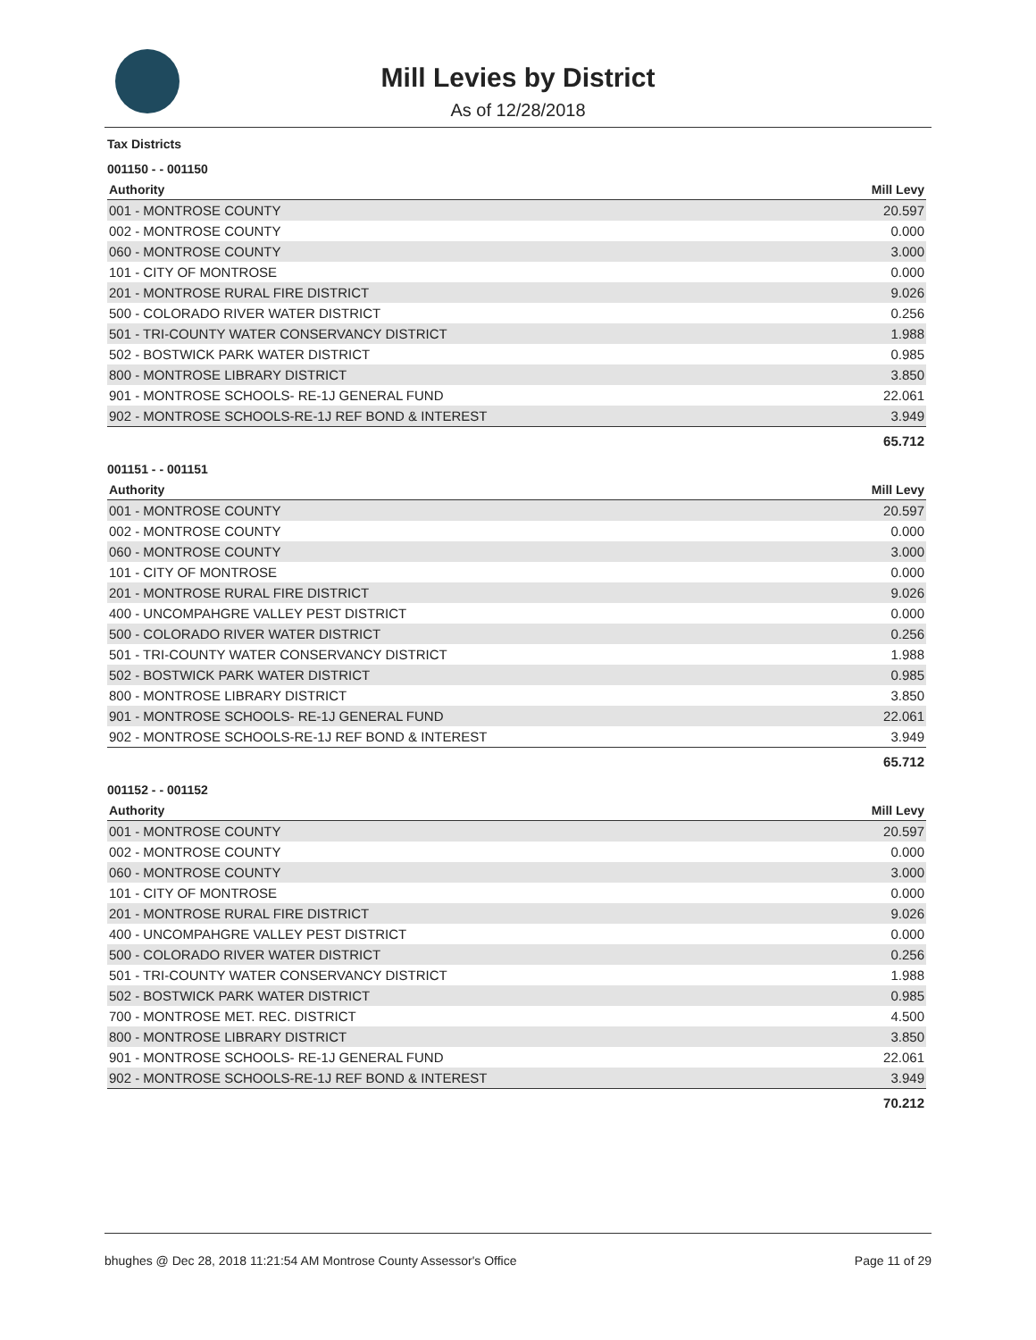Mill Levies by District
As of 12/28/2018
Tax Districts
001150 - - 001150
| Authority | Mill Levy |
| --- | --- |
| 001 - MONTROSE COUNTY | 20.597 |
| 002 - MONTROSE COUNTY | 0.000 |
| 060 - MONTROSE COUNTY | 3.000 |
| 101 - CITY OF MONTROSE | 0.000 |
| 201 - MONTROSE RURAL FIRE DISTRICT | 9.026 |
| 500 - COLORADO RIVER WATER DISTRICT | 0.256 |
| 501 - TRI-COUNTY WATER CONSERVANCY DISTRICT | 1.988 |
| 502 - BOSTWICK PARK WATER DISTRICT | 0.985 |
| 800 - MONTROSE LIBRARY DISTRICT | 3.850 |
| 901 - MONTROSE SCHOOLS- RE-1J GENERAL FUND | 22.061 |
| 902 - MONTROSE SCHOOLS-RE-1J REF BOND & INTEREST | 3.949 |
| | 65.712 |
001151 - - 001151
| Authority | Mill Levy |
| --- | --- |
| 001 - MONTROSE COUNTY | 20.597 |
| 002 - MONTROSE COUNTY | 0.000 |
| 060 - MONTROSE COUNTY | 3.000 |
| 101 - CITY OF MONTROSE | 0.000 |
| 201 - MONTROSE RURAL FIRE DISTRICT | 9.026 |
| 400 - UNCOMPAHGRE VALLEY PEST DISTRICT | 0.000 |
| 500 - COLORADO RIVER WATER DISTRICT | 0.256 |
| 501 - TRI-COUNTY WATER CONSERVANCY DISTRICT | 1.988 |
| 502 - BOSTWICK PARK WATER DISTRICT | 0.985 |
| 800 - MONTROSE LIBRARY DISTRICT | 3.850 |
| 901 - MONTROSE SCHOOLS- RE-1J GENERAL FUND | 22.061 |
| 902 - MONTROSE SCHOOLS-RE-1J REF BOND & INTEREST | 3.949 |
| | 65.712 |
001152 - - 001152
| Authority | Mill Levy |
| --- | --- |
| 001 - MONTROSE COUNTY | 20.597 |
| 002 - MONTROSE COUNTY | 0.000 |
| 060 - MONTROSE COUNTY | 3.000 |
| 101 - CITY OF MONTROSE | 0.000 |
| 201 - MONTROSE RURAL FIRE DISTRICT | 9.026 |
| 400 - UNCOMPAHGRE VALLEY PEST DISTRICT | 0.000 |
| 500 - COLORADO RIVER WATER DISTRICT | 0.256 |
| 501 - TRI-COUNTY WATER CONSERVANCY DISTRICT | 1.988 |
| 502 - BOSTWICK PARK WATER DISTRICT | 0.985 |
| 700 - MONTROSE MET. REC. DISTRICT | 4.500 |
| 800 - MONTROSE LIBRARY DISTRICT | 3.850 |
| 901 - MONTROSE SCHOOLS- RE-1J GENERAL FUND | 22.061 |
| 902 - MONTROSE SCHOOLS-RE-1J REF BOND & INTEREST | 3.949 |
| | 70.212 |
bhughes @ Dec 28, 2018 11:21:54 AM Montrose County Assessor's Office Page 11 of 29